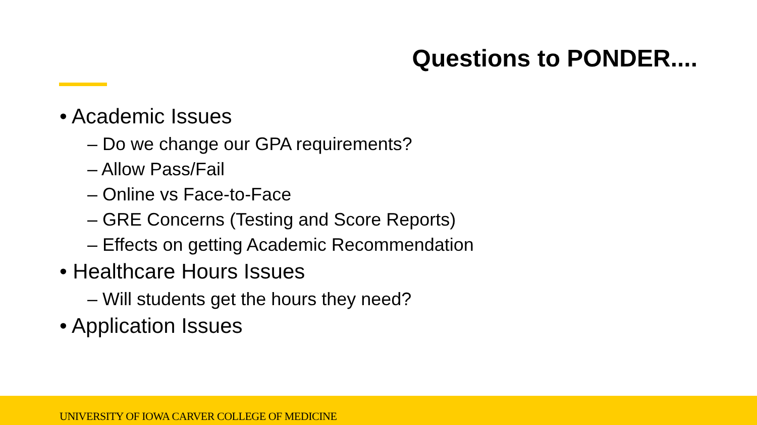Questions to PONDER....
• Academic Issues
– Do we change our GPA requirements?
– Allow Pass/Fail
– Online vs Face-to-Face
– GRE Concerns (Testing and Score Reports)
– Effects on getting Academic Recommendation
• Healthcare Hours Issues
– Will students get the hours they need?
• Application Issues
UNIVERSITY OF IOWA CARVER COLLEGE OF MEDICINE